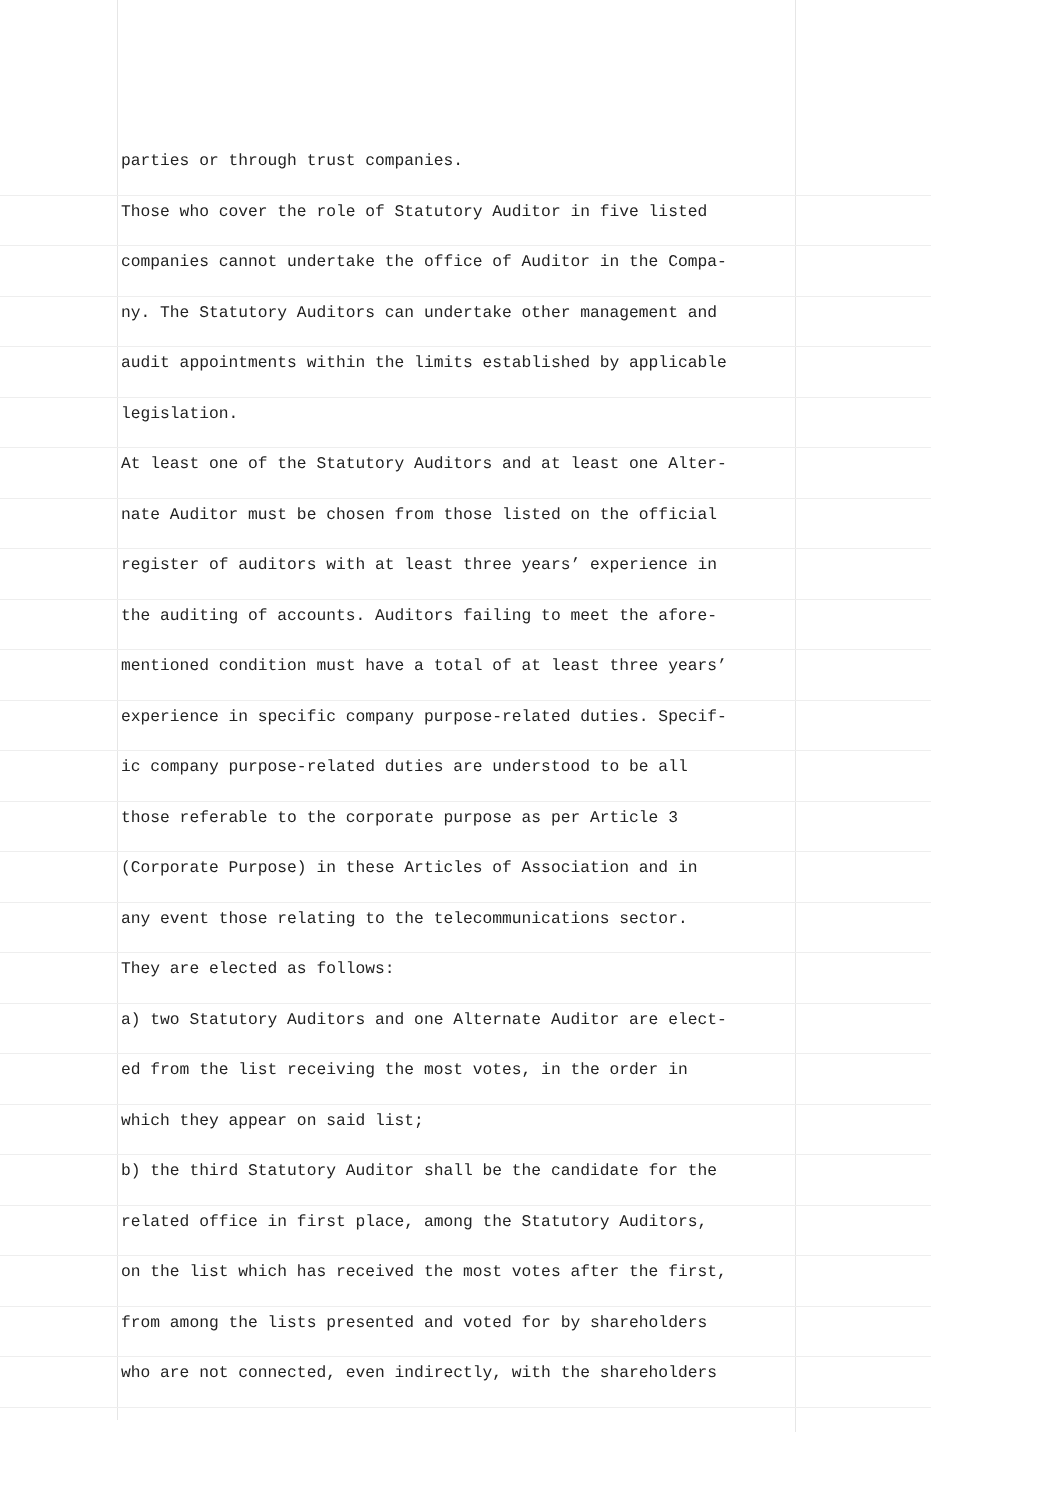parties or through trust companies.
Those who cover the role of Statutory Auditor in five listed
companies cannot undertake the office of Auditor in the Compa-
ny. The Statutory Auditors can undertake other management and
audit appointments within the limits established by applicable
legislation.
At least one of the Statutory Auditors and at least one Alter-
nate Auditor must be chosen from those listed on the official
register of auditors with at least three years’ experience in
the auditing of accounts. Auditors failing to meet the afore-
mentioned condition must have a total of at least three years’
experience in specific company purpose-related duties. Specif-
ic company purpose-related duties are understood to be all
those referable to the corporate purpose as per Article 3
(Corporate Purpose) in these Articles of Association and in
any event those relating to the telecommunications sector.
They are elected as follows:
a) two Statutory Auditors and one Alternate Auditor are elect-
ed from the list receiving the most votes, in the order in
which they appear on said list;
b) the third Statutory Auditor shall be the candidate for the
related office in first place, among the Statutory Auditors,
on the list which has received the most votes after the first,
from among the lists presented and voted for by shareholders
who are not connected, even indirectly, with the shareholders